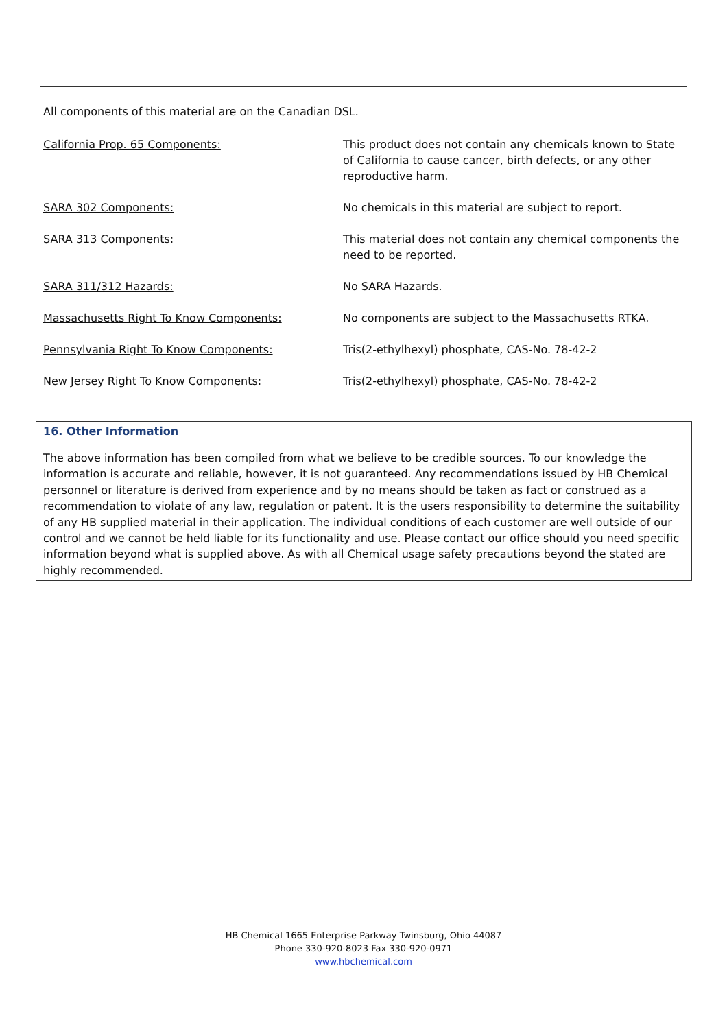All components of this material are on the Canadian DSL.
| California Prop. 65 Components: | This product does not contain any chemicals known to State of California to cause cancer, birth defects, or any other reproductive harm. |
| SARA 302 Components: | No chemicals in this material are subject to report. |
| SARA 313 Components: | This material does not contain any chemical components the need to be reported. |
| SARA 311/312 Hazards: | No SARA Hazards. |
| Massachusetts Right To Know Components: | No components are subject to the Massachusetts RTKA. |
| Pennsylvania Right To Know Components: | Tris(2-ethylhexyl) phosphate, CAS-No. 78-42-2 |
| New Jersey Right To Know Components: | Tris(2-ethylhexyl) phosphate, CAS-No. 78-42-2 |
16. Other Information
The above information has been compiled from what we believe to be credible sources. To our knowledge the information is accurate and reliable, however, it is not guaranteed. Any recommendations issued by HB Chemical personnel or literature is derived from experience and by no means should be taken as fact or construed as a recommendation to violate of any law, regulation or patent. It is the users responsibility to determine the suitability of any HB supplied material in their application. The individual conditions of each customer are well outside of our control and we cannot be held liable for its functionality and use. Please contact our office should you need specific information beyond what is supplied above. As with all Chemical usage safety precautions beyond the stated are highly recommended.
HB Chemical 1665 Enterprise Parkway Twinsburg, Ohio 44087
Phone 330-920-8023 Fax 330-920-0971
www.hbchemical.com